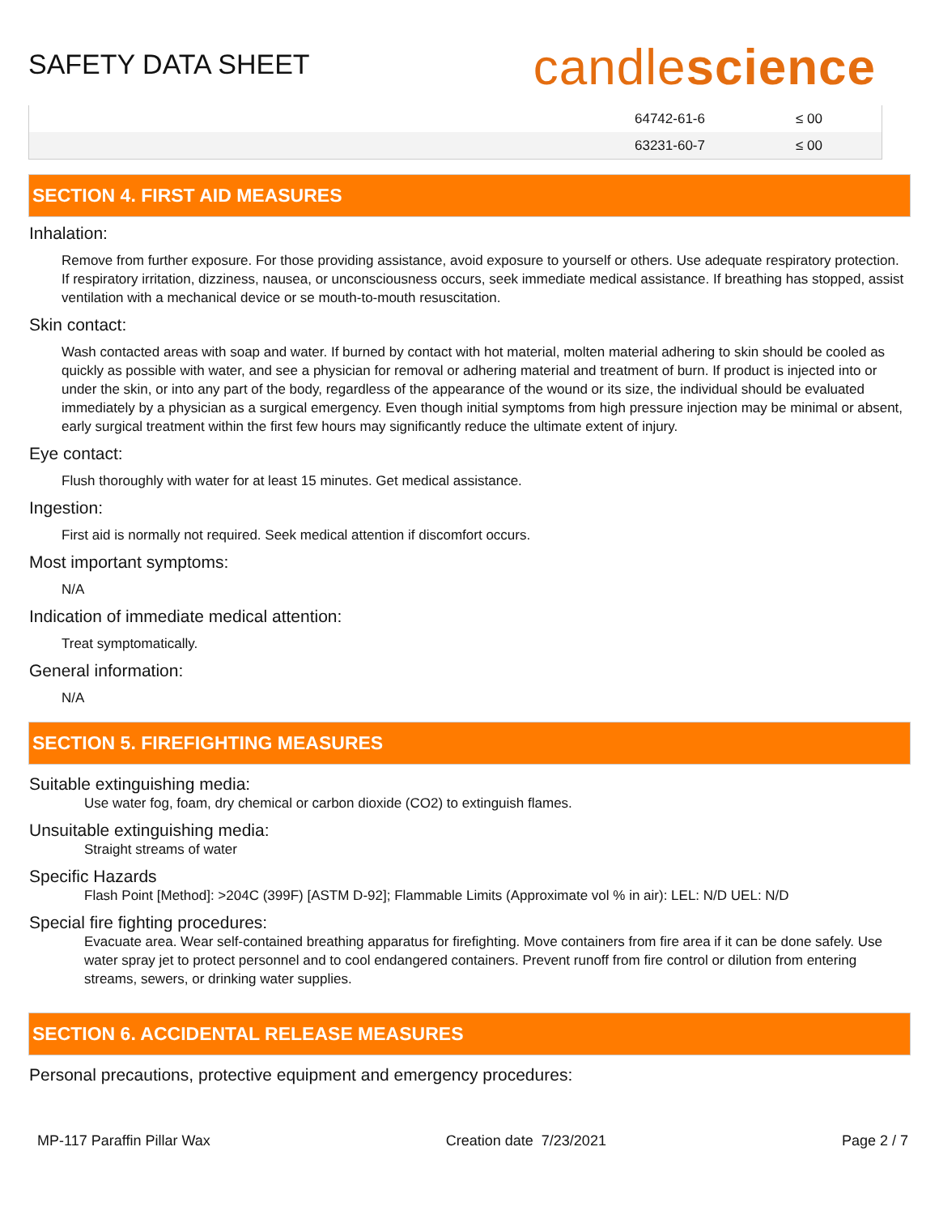SAFETY DATA SHEET
candlescience
| | 64742-61-6 | ≤ 00 |
| | 63231-60-7 | ≤ 00 |
SECTION 4. FIRST AID MEASURES
Inhalation:
Remove from further exposure. For those providing assistance, avoid exposure to yourself or others. Use adequate respiratory protection. If respiratory irritation, dizziness, nausea, or unconsciousness occurs, seek immediate medical assistance. If breathing has stopped, assist ventilation with a mechanical device or se mouth-to-mouth resuscitation.
Skin contact:
Wash contacted areas with soap and water. If burned by contact with hot material, molten material adhering to skin should be cooled as quickly as possible with water, and see a physician for removal or adhering material and treatment of burn. If product is injected into or under the skin, or into any part of the body, regardless of the appearance of the wound or its size, the individual should be evaluated immediately by a physician as a surgical emergency. Even though initial symptoms from high pressure injection may be minimal or absent, early surgical treatment within the first few hours may significantly reduce the ultimate extent of injury.
Eye contact:
Flush thoroughly with water for at least 15 minutes. Get medical assistance.
Ingestion:
First aid is normally not required. Seek medical attention if discomfort occurs.
Most important symptoms:
N/A
Indication of immediate medical attention:
Treat symptomatically.
General information:
N/A
SECTION 5. FIREFIGHTING MEASURES
Suitable extinguishing media:
Use water fog, foam, dry chemical or carbon dioxide (CO2) to extinguish flames.
Unsuitable extinguishing media:
Straight streams of water
Specific Hazards
Flash Point [Method]: >204C (399F) [ASTM D-92]; Flammable Limits (Approximate vol % in air): LEL: N/D UEL: N/D
Special fire fighting procedures:
Evacuate area. Wear self-contained breathing apparatus for firefighting. Move containers from fire area if it can be done safely. Use water spray jet to protect personnel and to cool endangered containers. Prevent runoff from fire control or dilution from entering streams, sewers, or drinking water supplies.
SECTION 6. ACCIDENTAL RELEASE MEASURES
Personal precautions, protective equipment and emergency procedures:
MP-117 Paraffin Pillar Wax Creation date 7/23/2021 Page 2 / 7